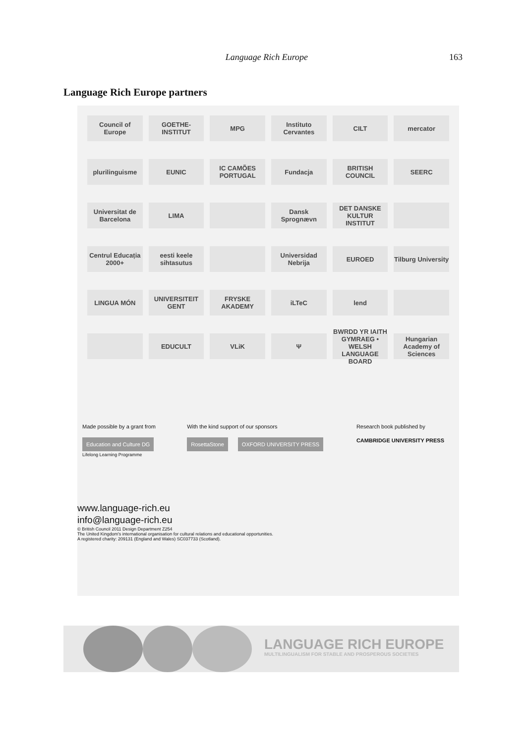Language Rich Europe 163
Language Rich Europe partners
Council of Europe
GOETHE-INSTITUT
MPG
Instituto Cervantes
CILT
mercator
plurilinguisme
EUNIC
IC CAMÕES PORTUGAL
Fundacja
BRITISH COUNCIL
SEERC
Universitat de Barcelona
LIMA
Dansk Sprognævn
DET DANSKE KULTUR INSTITUT
Centrul Educația 2000+
eesti keele sihtasutus
Universidad Nebrija
EUROED
Tilburg University
LINGUA MÓN
UNIVERSITEIT GENT
FRYSKE AKADEMY
iLTeC
lend
EDUCULT
VLiK
Ψ
BWRDD YR IAITH GYMRAEG • WELSH LANGUAGE BOARD
Hungarian Academy of Sciences
Made possible by a grant from
Education and Culture DG
Lifelong Learning Programme
With the kind support of our sponsors
RosettaStone OXFORD UNIVERSITY PRESS
Research book published by
CAMBRIDGE UNIVERSITY PRESS
www.language-rich.eu
info@language-rich.eu
© British Council 2011 Design Department Z254
The United Kingdom's international organisation for cultural relations and educational opportunities.
A registered charity: 209131 (England and Wales) SC037733 (Scotland).
LANGUAGE RICH EUROPE
MULTILINGUALISM FOR STABLE AND PROSPEROUS SOCIETIES